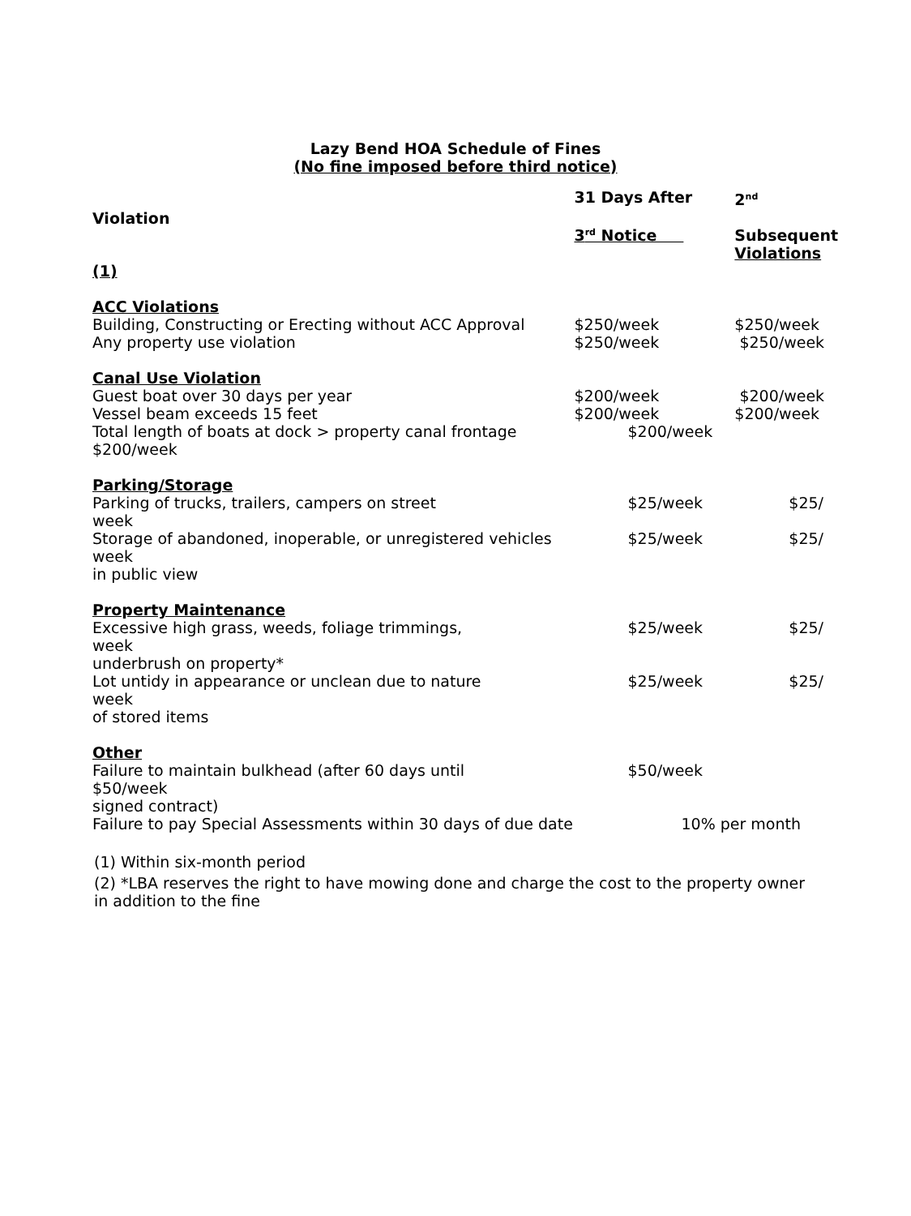Lazy Bend HOA Schedule of Fines
(No fine imposed before third notice)
| Violation | 31 Days After 3<sup>rd</sup> Notice | 2<sup>nd</sup> Subsequent Violations |
| --- | --- | --- |
| (1) | | |
| ACC Violations | | |
| Building, Constructing or Erecting without ACC Approval | $250/week | $250/week |
| Any property use violation | $250/week | $250/week |
| Canal Use Violation | | |
| Guest boat over 30 days per year | $200/week | $200/week |
| Vessel beam exceeds 15 feet | $200/week | $200/week |
| Total length of boats at dock > property canal frontage $200/week | $200/week | |
| Parking/Storage | | |
| Parking of trucks, trailers, campers on street week | $25/week | $25/ |
| Storage of abandoned, inoperable, or unregistered vehicles week in public view | $25/week | $25/ |
| Property Maintenance | | |
| Excessive high grass, weeds, foliage trimmings, week underbrush on property* | $25/week | $25/ |
| Lot untidy in appearance or unclean due to nature week of stored items | $25/week | $25/ |
| Other | | |
| Failure to maintain bulkhead (after 60 days until $50/week signed contract) | $50/week | |
| Failure to pay Special Assessments within 30 days of due date | 10% per month | |
(1) Within six-month period
(2) *LBA reserves the right to have mowing done and charge the cost to the property owner in addition to the fine